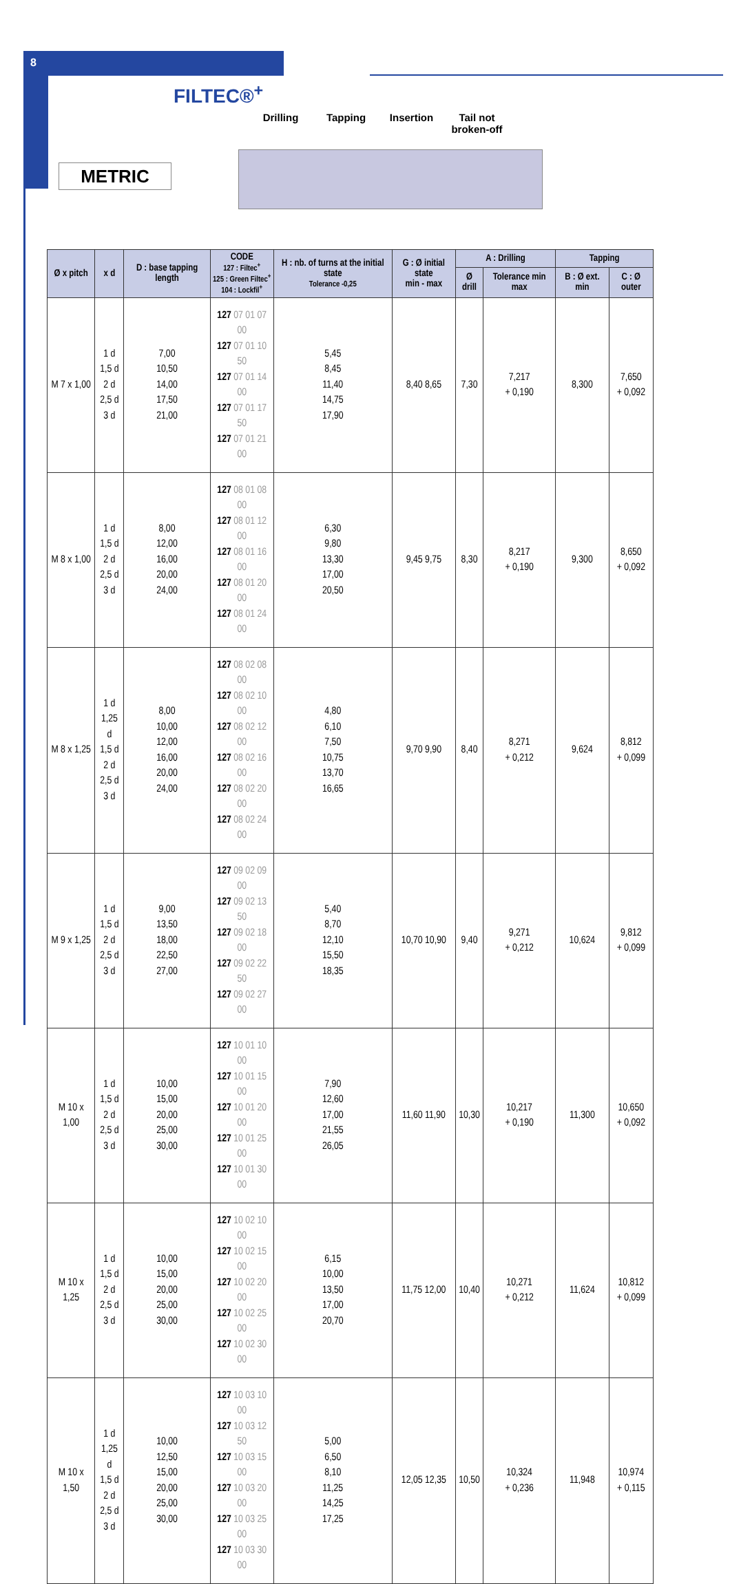8
FILTEC®<sup>+</sup>
METRIC
Drilling Tapping Insertion Tail not broken-off
| Ø x pitch | x d | D : base tapping length | CODE 127 : Filtec<sup>+</sup> 125 : Green Filtec<sup>+</sup> 104 : Lockfil<sup>+</sup> | H : nb. of turns at the initial state Tolerance -0,25 | G : Ø initial state min - max | A : Drilling | | Tapping | |
| --- | --- | --- | --- | --- | --- | --- | --- | --- | --- |
| | | | | | | Ø drill | Tolerance min max | B : Ø ext. min | C : Ø outer |
| M 7 x 1,00 | 1 d 1,5 d 2 d 2,5 d 3 d | 7,00 10,50 14,00 17,50 21,00 | 127 07 01 07 00 127 07 01 10 50 127 07 01 14 00 127 07 01 17 50 127 07 01 21 00 | 5,45 8,45 11,40 14,75 17,90 | 8,40 8,65 | 7,30 | 7,217 + 0,190 | 8,300 | 7,650 + 0,092 |
| M 8 x 1,00 | 1 d 1,5 d 2 d 2,5 d 3 d | 8,00 12,00 16,00 20,00 24,00 | 127 08 01 08 00 127 08 01 12 00 127 08 01 16 00 127 08 01 20 00 127 08 01 24 00 | 6,30 9,80 13,30 17,00 20,50 | 9,45 9,75 | 8,30 | 8,217 + 0,190 | 9,300 | 8,650 + 0,092 |
| M 8 x 1,25 | 1 d 1,25 d 1,5 d 2 d 2,5 d 3 d | 8,00 10,00 12,00 16,00 20,00 24,00 | 127 08 02 08 00 127 08 02 10 00 127 08 02 12 00 127 08 02 16 00 127 08 02 20 00 127 08 02 24 00 | 4,80 6,10 7,50 10,75 13,70 16,65 | 9,70 9,90 | 8,40 | 8,271 + 0,212 | 9,624 | 8,812 + 0,099 |
| M 9 x 1,25 | 1 d 1,5 d 2 d 2,5 d 3 d | 9,00 13,50 18,00 22,50 27,00 | 127 09 02 09 00 127 09 02 13 50 127 09 02 18 00 127 09 02 22 50 127 09 02 27 00 | 5,40 8,70 12,10 15,50 18,35 | 10,70 10,90 | 9,40 | 9,271 + 0,212 | 10,624 | 9,812 + 0,099 |
| M 10 x 1,00 | 1 d 1,5 d 2 d 2,5 d 3 d | 10,00 15,00 20,00 25,00 30,00 | 127 10 01 10 00 127 10 01 15 00 127 10 01 20 00 127 10 01 25 00 127 10 01 30 00 | 7,90 12,60 17,00 21,55 26,05 | 11,60 11,90 | 10,30 | 10,217 + 0,190 | 11,300 | 10,650 + 0,092 |
| M 10 x 1,25 | 1 d 1,5 d 2 d 2,5 d 3 d | 10,00 15,00 20,00 25,00 30,00 | 127 10 02 10 00 127 10 02 15 00 127 10 02 20 00 127 10 02 25 00 127 10 02 30 00 | 6,15 10,00 13,50 17,00 20,70 | 11,75 12,00 | 10,40 | 10,271 + 0,212 | 11,624 | 10,812 + 0,099 |
| M 10 x 1,50 | 1 d 1,25 d 1,5 d 2 d 2,5 d 3 d | 10,00 12,50 15,00 20,00 25,00 30,00 | 127 10 03 10 00 127 10 03 12 50 127 10 03 15 00 127 10 03 20 00 127 10 03 25 00 127 10 03 30 00 | 5,00 6,50 8,10 11,25 14,25 17,25 | 12,05 12,35 | 10,50 | 10,324 + 0,236 | 11,948 | 10,974 + 0,115 |